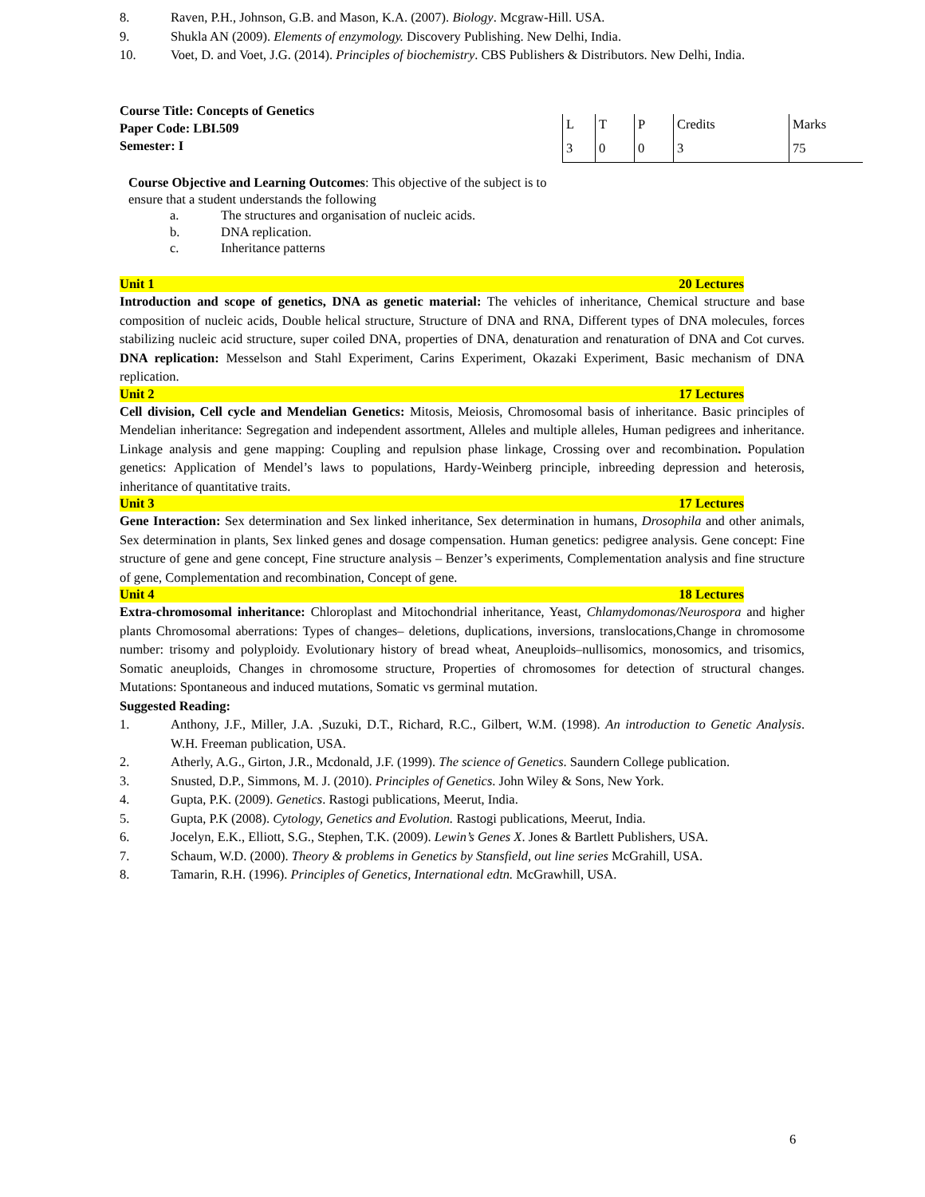8. Raven, P.H., Johnson, G.B. and Mason, K.A. (2007). Biology. Mcgraw-Hill. USA.
9. Shukla AN (2009). Elements of enzymology. Discovery Publishing. New Delhi, India.
10. Voet, D. and Voet, J.G. (2014). Principles of biochemistry. CBS Publishers & Distributors. New Delhi, India.
Course Title: Concepts of Genetics
Paper Code: LBI.509
Semester: I
| L | T | P | Credits | Marks |
| 3 | 0 | 0 | 3 | 75 |
Course Objective and Learning Outcomes: This objective of the subject is to ensure that a student understands the following
a. The structures and organisation of nucleic acids.
b. DNA replication.
c. Inheritance patterns
Unit 1 20 Lectures
Introduction and scope of genetics, DNA as genetic material: The vehicles of inheritance, Chemical structure and base composition of nucleic acids, Double helical structure, Structure of DNA and RNA, Different types of DNA molecules, forces stabilizing nucleic acid structure, super coiled DNA, properties of DNA, denaturation and renaturation of DNA and Cot curves. DNA replication: Messelson and Stahl Experiment, Carins Experiment, Okazaki Experiment, Basic mechanism of DNA replication.
Unit 2 17 Lectures
Cell division, Cell cycle and Mendelian Genetics: Mitosis, Meiosis, Chromosomal basis of inheritance. Basic principles of Mendelian inheritance: Segregation and independent assortment, Alleles and multiple alleles, Human pedigrees and inheritance. Linkage analysis and gene mapping: Coupling and repulsion phase linkage, Crossing over and recombination. Population genetics: Application of Mendel’s laws to populations, Hardy-Weinberg principle, inbreeding depression and heterosis, inheritance of quantitative traits.
Unit 3 17 Lectures
Gene Interaction: Sex determination and Sex linked inheritance, Sex determination in humans, Drosophila and other animals, Sex determination in plants, Sex linked genes and dosage compensation. Human genetics: pedigree analysis. Gene concept: Fine structure of gene and gene concept, Fine structure analysis – Benzer’s experiments, Complementation analysis and fine structure of gene, Complementation and recombination, Concept of gene.
Unit 4 18 Lectures
Extra-chromosomal inheritance: Chloroplast and Mitochondrial inheritance, Yeast, Chlamydomonas/Neurospora and higher plants Chromosomal aberrations: Types of changes– deletions, duplications, inversions, translocations,Change in chromosome number: trisomy and polyploidy. Evolutionary history of bread wheat, Aneuploids–nullisomics, monosomics, and trisomics, Somatic aneuploids, Changes in chromosome structure, Properties of chromosomes for detection of structural changes. Mutations: Spontaneous and induced mutations, Somatic vs germinal mutation.
Suggested Reading:
1. Anthony, J.F., Miller, J.A. ,Suzuki, D.T., Richard, R.C., Gilbert, W.M. (1998). An introduction to Genetic Analysis. W.H. Freeman publication, USA.
2. Atherly, A.G., Girton, J.R., Mcdonald, J.F. (1999). The science of Genetics. Saundern College publication.
3. Snusted, D.P., Simmons, M. J. (2010). Principles of Genetics. John Wiley & Sons, New York.
4. Gupta, P.K. (2009). Genetics. Rastogi publications, Meerut, India.
5. Gupta, P.K (2008). Cytology, Genetics and Evolution. Rastogi publications, Meerut, India.
6. Jocelyn, E.K., Elliott, S.G., Stephen, T.K. (2009). Lewin’s Genes X. Jones & Bartlett Publishers, USA.
7. Schaum, W.D. (2000). Theory & problems in Genetics by Stansfield, out line series McGrahill, USA.
8. Tamarin, R.H. (1996). Principles of Genetics, International edtn. McGrawhill, USA.
6